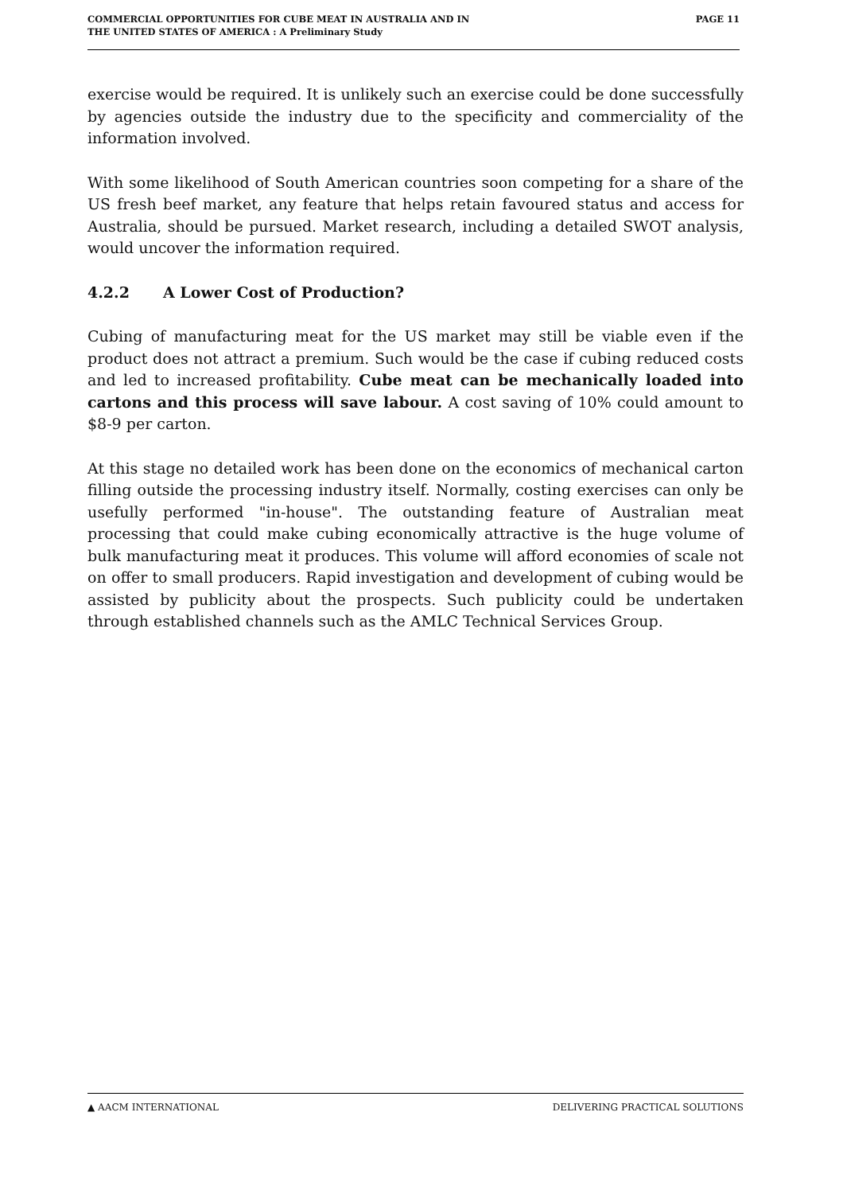COMMERCIAL OPPORTUNITIES FOR CUBE MEAT IN AUSTRALIA AND IN
THE UNITED STATES OF AMERICA : A Preliminary Study
PAGE 11
exercise would be required. It is unlikely such an exercise could be done successfully by agencies outside the industry due to the specificity and commerciality of the information involved.
With some likelihood of South American countries soon competing for a share of the US fresh beef market, any feature that helps retain favoured status and access for Australia, should be pursued. Market research, including a detailed SWOT analysis, would uncover the information required.
4.2.2 A Lower Cost of Production?
Cubing of manufacturing meat for the US market may still be viable even if the product does not attract a premium. Such would be the case if cubing reduced costs and led to increased profitability. Cube meat can be mechanically loaded into cartons and this process will save labour. A cost saving of 10% could amount to $8-9 per carton.
At this stage no detailed work has been done on the economics of mechanical carton filling outside the processing industry itself. Normally, costing exercises can only be usefully performed "in-house". The outstanding feature of Australian meat processing that could make cubing economically attractive is the huge volume of bulk manufacturing meat it produces. This volume will afford economies of scale not on offer to small producers. Rapid investigation and development of cubing would be assisted by publicity about the prospects. Such publicity could be undertaken through established channels such as the AMLC Technical Services Group.
▲ AACM INTERNATIONAL DELIVERING PRACTICAL SOLUTIONS